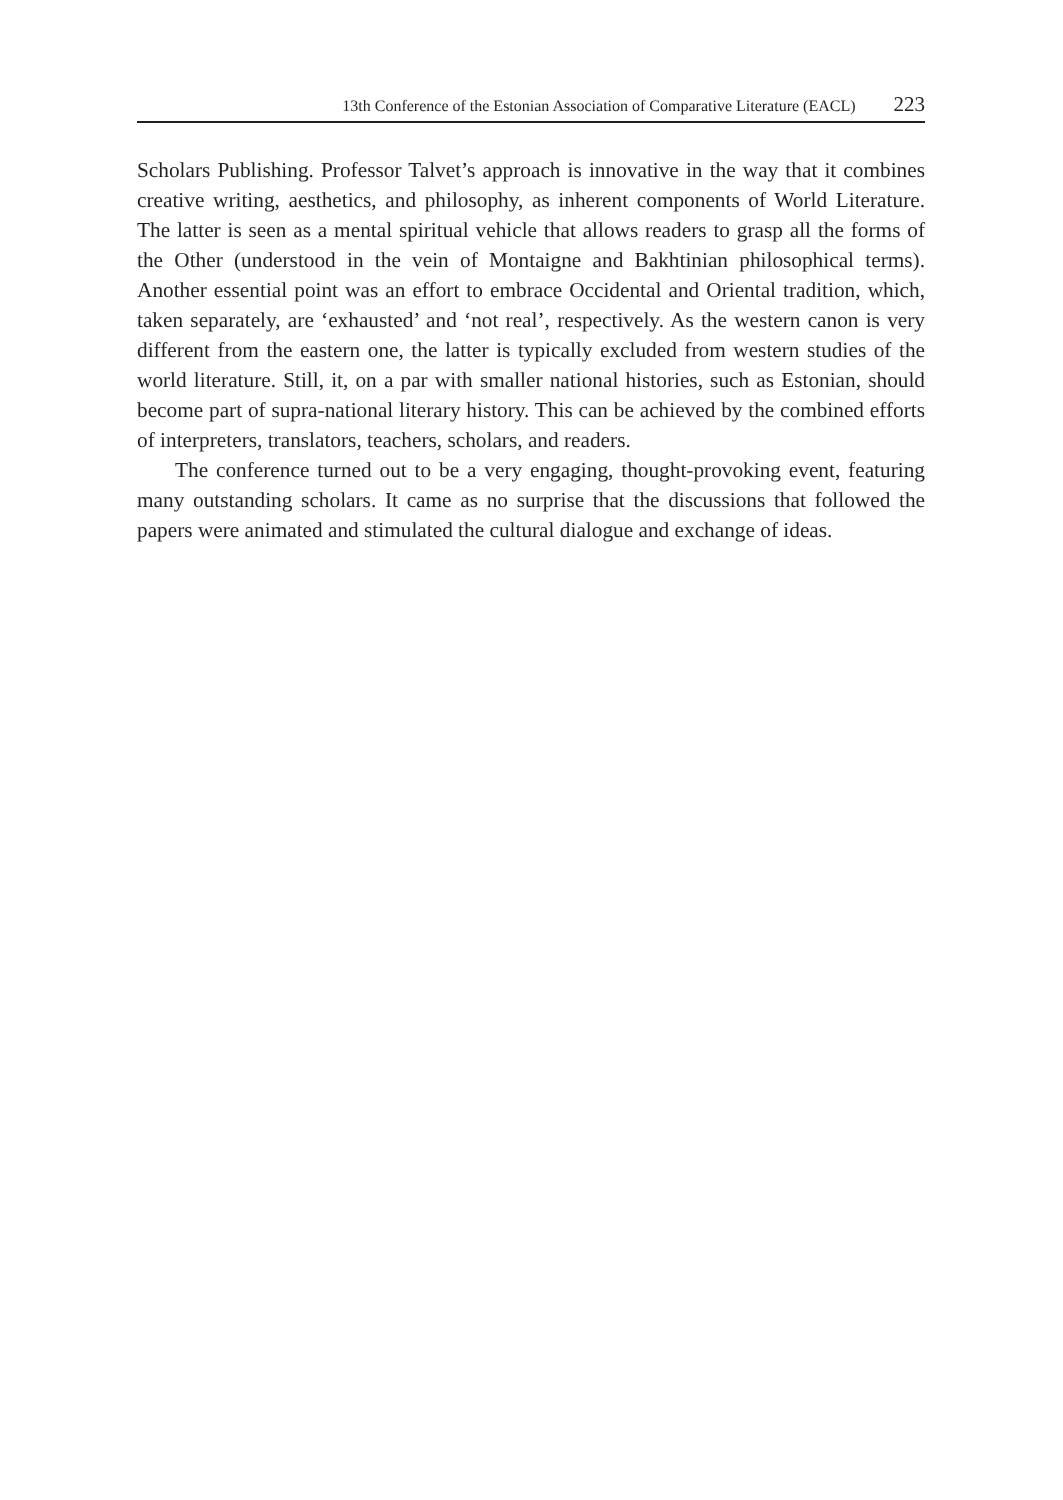13th Conference of the Estonian Association of Comparative Literature (EACL) 223
Scholars Publishing. Professor Talvet’s approach is innovative in the way that it combines creative writing, aesthetics, and philosophy, as inherent components of World Literature. The latter is seen as a mental spiritual vehicle that allows readers to grasp all the forms of the Other (understood in the vein of Montaigne and Bakhtinian philosophical terms). Another essential point was an effort to embrace Occidental and Oriental tradition, which, taken separately, are ‘exhausted’ and ‘not real’, respectively. As the western canon is very different from the eastern one, the latter is typically excluded from western studies of the world literature. Still, it, on a par with smaller national histories, such as Estonian, should become part of supra-national literary history. This can be achieved by the combined efforts of interpreters, translators, teachers, scholars, and readers.
The conference turned out to be a very engaging, thought-provoking event, featuring many outstanding scholars. It came as no surprise that the discussions that followed the papers were animated and stimulated the cultural dialogue and exchange of ideas.